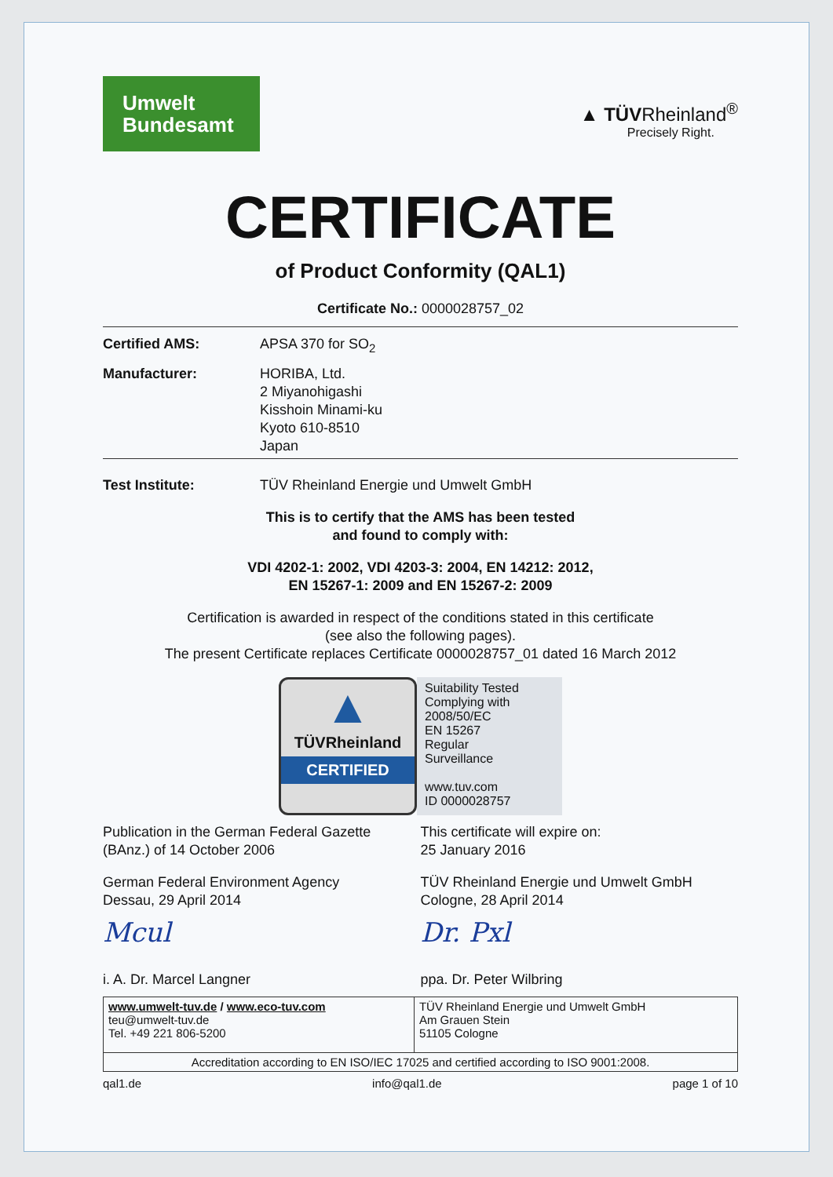Umwelt
Bundesamt
▲ TÜVRheinland<sup>®</sup>
Precisely Right.
CERTIFICATE
of Product Conformity (QAL1)
Certificate No.: 0000028757_02
Certified AMS: APSA 370 for SO<sub>2</sub>
Manufacturer: HORIBA, Ltd.
2 Miyanohigashi
Kisshoin Minami-ku
Kyoto 610-8510
Japan
Test Institute: TÜV Rheinland Energie und Umwelt GmbH
This is to certify that the AMS has been tested
and found to comply with:
VDI 4202-1: 2002, VDI 4203-3: 2004, EN 14212: 2012,
EN 15267-1: 2009 and EN 15267-2: 2009
Certification is awarded in respect of the conditions stated in this certificate
(see also the following pages).
The present Certificate replaces Certificate 0000028757_01 dated 16 March 2012
▲
TÜVRheinland
CERTIFIED
Suitability Tested
Complying with
2008/50/EC
EN 15267
Regular
Surveillance
www.tuv.com
ID 0000028757
Publication in the German Federal Gazette
(BAnz.) of 14 October 2006
German Federal Environment Agency
Dessau, 29 April 2014
Mcul
i. A. Dr. Marcel Langner
This certificate will expire on:
25 January 2016
TÜV Rheinland Energie und Umwelt GmbH
Cologne, 28 April 2014
Dr. Pxl
ppa. Dr. Peter Wilbring
| www.umwelt-tuv.de / www.eco-tuv.com teu@umwelt-tuv.de Tel. +49 221 806-5200 | TÜV Rheinland Energie und Umwelt GmbH Am Grauen Stein 51105 Cologne |
| Accreditation according to EN ISO/IEC 17025 and certified according to ISO 9001:2008. | |
qal1.de info@qal1.de page 1 of 10